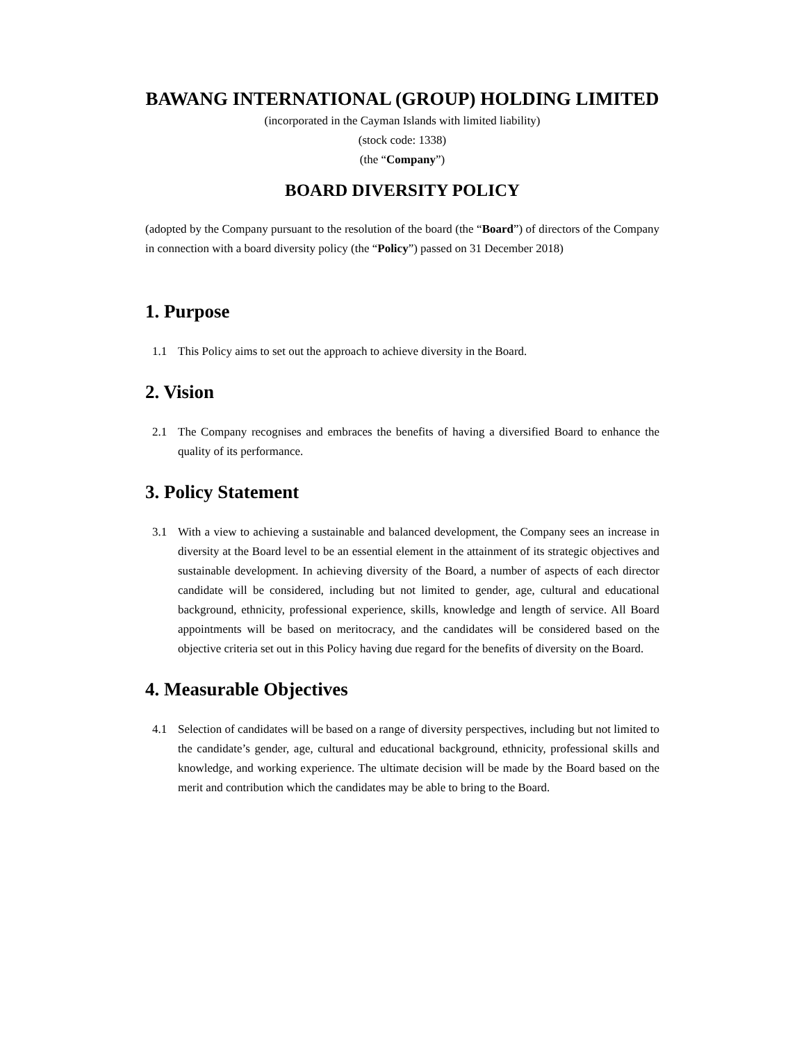BAWANG INTERNATIONAL (GROUP) HOLDING LIMITED
(incorporated in the Cayman Islands with limited liability)
(stock code: 1338)
(the “Company”)
BOARD DIVERSITY POLICY
(adopted by the Company pursuant to the resolution of the board (the “Board”) of directors of the Company in connection with a board diversity policy (the “Policy”) passed on 31 December 2018)
1. Purpose
1.1 This Policy aims to set out the approach to achieve diversity in the Board.
2. Vision
2.1 The Company recognises and embraces the benefits of having a diversified Board to enhance the quality of its performance.
3. Policy Statement
3.1 With a view to achieving a sustainable and balanced development, the Company sees an increase in diversity at the Board level to be an essential element in the attainment of its strategic objectives and sustainable development. In achieving diversity of the Board, a number of aspects of each director candidate will be considered, including but not limited to gender, age, cultural and educational background, ethnicity, professional experience, skills, knowledge and length of service. All Board appointments will be based on meritocracy, and the candidates will be considered based on the objective criteria set out in this Policy having due regard for the benefits of diversity on the Board.
4. Measurable Objectives
4.1 Selection of candidates will be based on a range of diversity perspectives, including but not limited to the candidate’s gender, age, cultural and educational background, ethnicity, professional skills and knowledge, and working experience. The ultimate decision will be made by the Board based on the merit and contribution which the candidates may be able to bring to the Board.